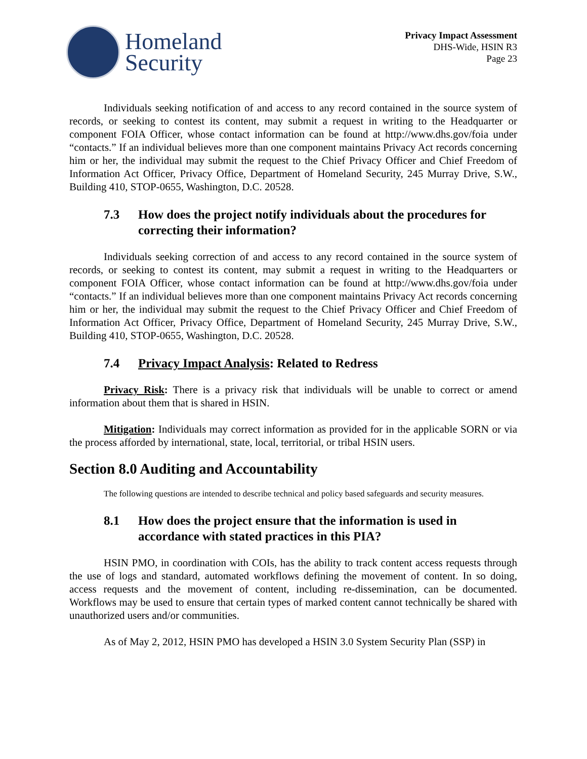Homeland
Security
Privacy Impact Assessment
DHS-Wide, HSIN R3
Page 23
Individuals seeking notification of and access to any record contained in the source system of records, or seeking to contest its content, may submit a request in writing to the Headquarter or component FOIA Officer, whose contact information can be found at http://www.dhs.gov/foia under “contacts.” If an individual believes more than one component maintains Privacy Act records concerning him or her, the individual may submit the request to the Chief Privacy Officer and Chief Freedom of Information Act Officer, Privacy Office, Department of Homeland Security, 245 Murray Drive, S.W., Building 410, STOP-0655, Washington, D.C. 20528.
7.3 How does the project notify individuals about the procedures for correcting their information?
Individuals seeking correction of and access to any record contained in the source system of records, or seeking to contest its content, may submit a request in writing to the Headquarters or component FOIA Officer, whose contact information can be found at http://www.dhs.gov/foia under “contacts.” If an individual believes more than one component maintains Privacy Act records concerning him or her, the individual may submit the request to the Chief Privacy Officer and Chief Freedom of Information Act Officer, Privacy Office, Department of Homeland Security, 245 Murray Drive, S.W., Building 410, STOP-0655, Washington, D.C. 20528.
7.4 Privacy Impact Analysis: Related to Redress
Privacy Risk: There is a privacy risk that individuals will be unable to correct or amend information about them that is shared in HSIN.
Mitigation: Individuals may correct information as provided for in the applicable SORN or via the process afforded by international, state, local, territorial, or tribal HSIN users.
Section 8.0 Auditing and Accountability
The following questions are intended to describe technical and policy based safeguards and security measures.
8.1 How does the project ensure that the information is used in accordance with stated practices in this PIA?
HSIN PMO, in coordination with COIs, has the ability to track content access requests through the use of logs and standard, automated workflows defining the movement of content. In so doing, access requests and the movement of content, including re-dissemination, can be documented. Workflows may be used to ensure that certain types of marked content cannot technically be shared with unauthorized users and/or communities.
As of May 2, 2012, HSIN PMO has developed a HSIN 3.0 System Security Plan (SSP) in